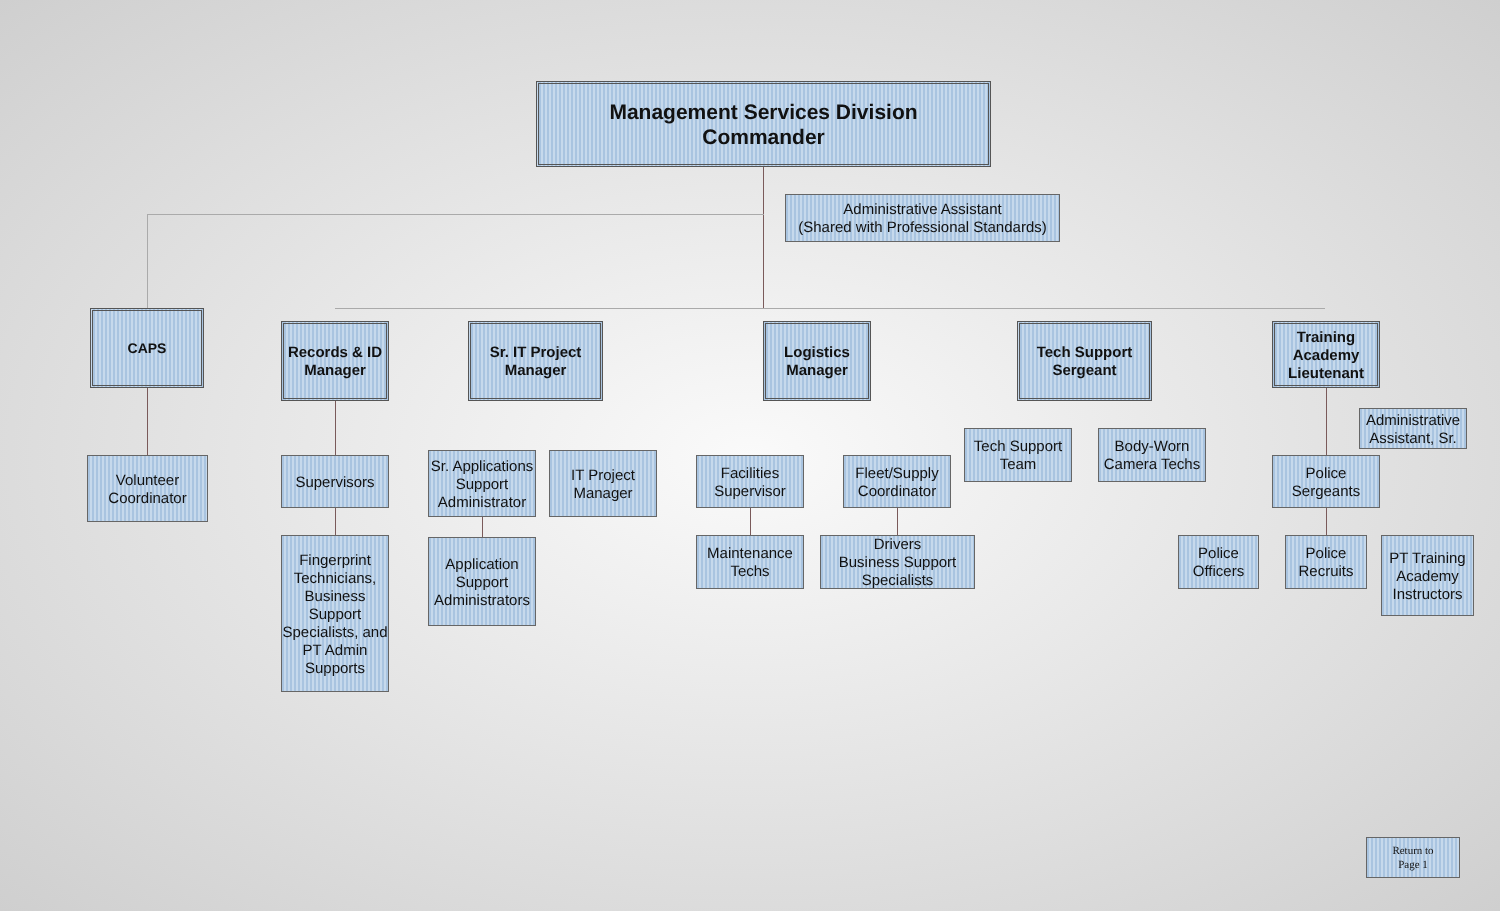Management Services Division
Commander
Administrative Assistant
(Shared with Professional Standards)
CAPS
Records & ID Manager
Sr. IT Project Manager
Logistics Manager
Tech Support Sergeant
Training Academy Lieutenant
Volunteer Coordinator
Supervisors
Fingerprint Technicians, Business Support Specialists, and PT Admin Supports
Sr. Applications Support Administrator
IT Project Manager
Application Support Administrators
Facilities Supervisor
Fleet/Supply Coordinator
Maintenance Techs
Drivers
Business Support Specialists
Tech Support Team
Body-Worn Camera Techs
Administrative Assistant, Sr.
Police Sergeants
Police Officers
Police Recruits
PT Training Academy Instructors
Return to
Page 1